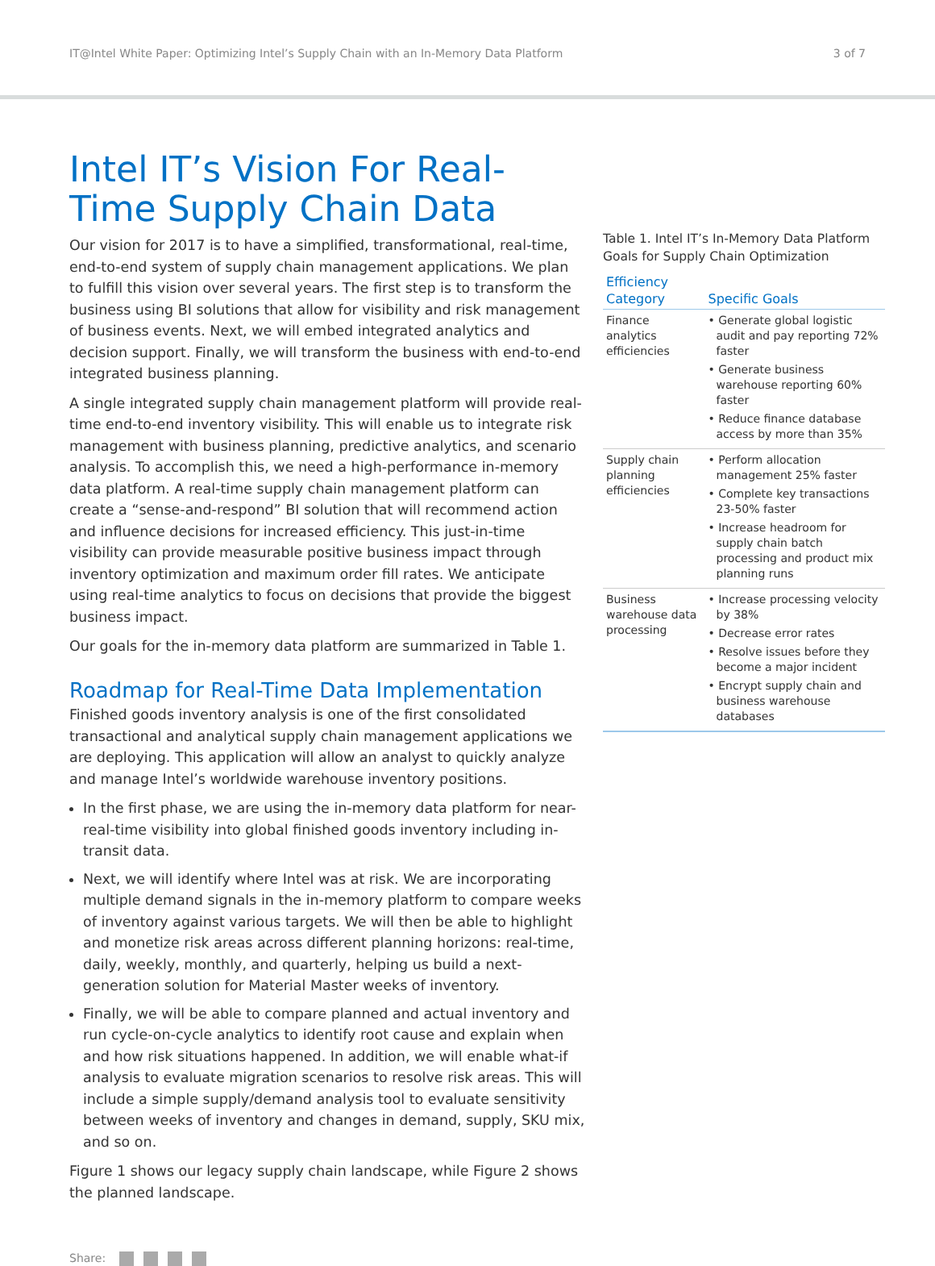IT@Intel White Paper: Optimizing Intel’s Supply Chain with an In-Memory Data Platform 3 of 7
Intel IT’s Vision For Real-Time Supply Chain Data
Our vision for 2017 is to have a simplified, transformational, real-time, end-to-end system of supply chain management applications. We plan to fulfill this vision over several years. The first step is to transform the business using BI solutions that allow for visibility and risk management of business events. Next, we will embed integrated analytics and decision support. Finally, we will transform the business with end-to-end integrated business planning.
A single integrated supply chain management platform will provide real-time end-to-end inventory visibility. This will enable us to integrate risk management with business planning, predictive analytics, and scenario analysis. To accomplish this, we need a high-performance in-memory data platform. A real-time supply chain management platform can create a “sense-and-respond” BI solution that will recommend action and influence decisions for increased efficiency. This just-in-time visibility can provide measurable positive business impact through inventory optimization and maximum order fill rates. We anticipate using real-time analytics to focus on decisions that provide the biggest business impact.
Our goals for the in-memory data platform are summarized in Table 1.
Roadmap for Real-Time Data Implementation
Finished goods inventory analysis is one of the first consolidated transactional and analytical supply chain management applications we are deploying. This application will allow an analyst to quickly analyze and manage Intel’s worldwide warehouse inventory positions.
In the first phase, we are using the in-memory data platform for near-real-time visibility into global finished goods inventory including in-transit data.
Next, we will identify where Intel was at risk. We are incorporating multiple demand signals in the in-memory platform to compare weeks of inventory against various targets. We will then be able to highlight and monetize risk areas across different planning horizons: real-time, daily, weekly, monthly, and quarterly, helping us build a next-generation solution for Material Master weeks of inventory.
Finally, we will be able to compare planned and actual inventory and run cycle-on-cycle analytics to identify root cause and explain when and how risk situations happened. In addition, we will enable what-if analysis to evaluate migration scenarios to resolve risk areas. This will include a simple supply/demand analysis tool to evaluate sensitivity between weeks of inventory and changes in demand, supply, SKU mix, and so on.
Figure 1 shows our legacy supply chain landscape, while Figure 2 shows the planned landscape.
Table 1. Intel IT’s In-Memory Data Platform Goals for Supply Chain Optimization
| Efficiency Category | Specific Goals |
| --- | --- |
| Finance analytics efficiencies | • Generate global logistic audit and pay reporting 72% faster • Generate business warehouse reporting 60% faster • Reduce finance database access by more than 35% |
| Supply chain planning efficiencies | • Perform allocation management 25% faster • Complete key transactions 23-50% faster • Increase headroom for supply chain batch processing and product mix planning runs |
| Business warehouse data processing | • Increase processing velocity by 38% • Decrease error rates • Resolve issues before they become a major incident • Encrypt supply chain and business warehouse databases |
Share: